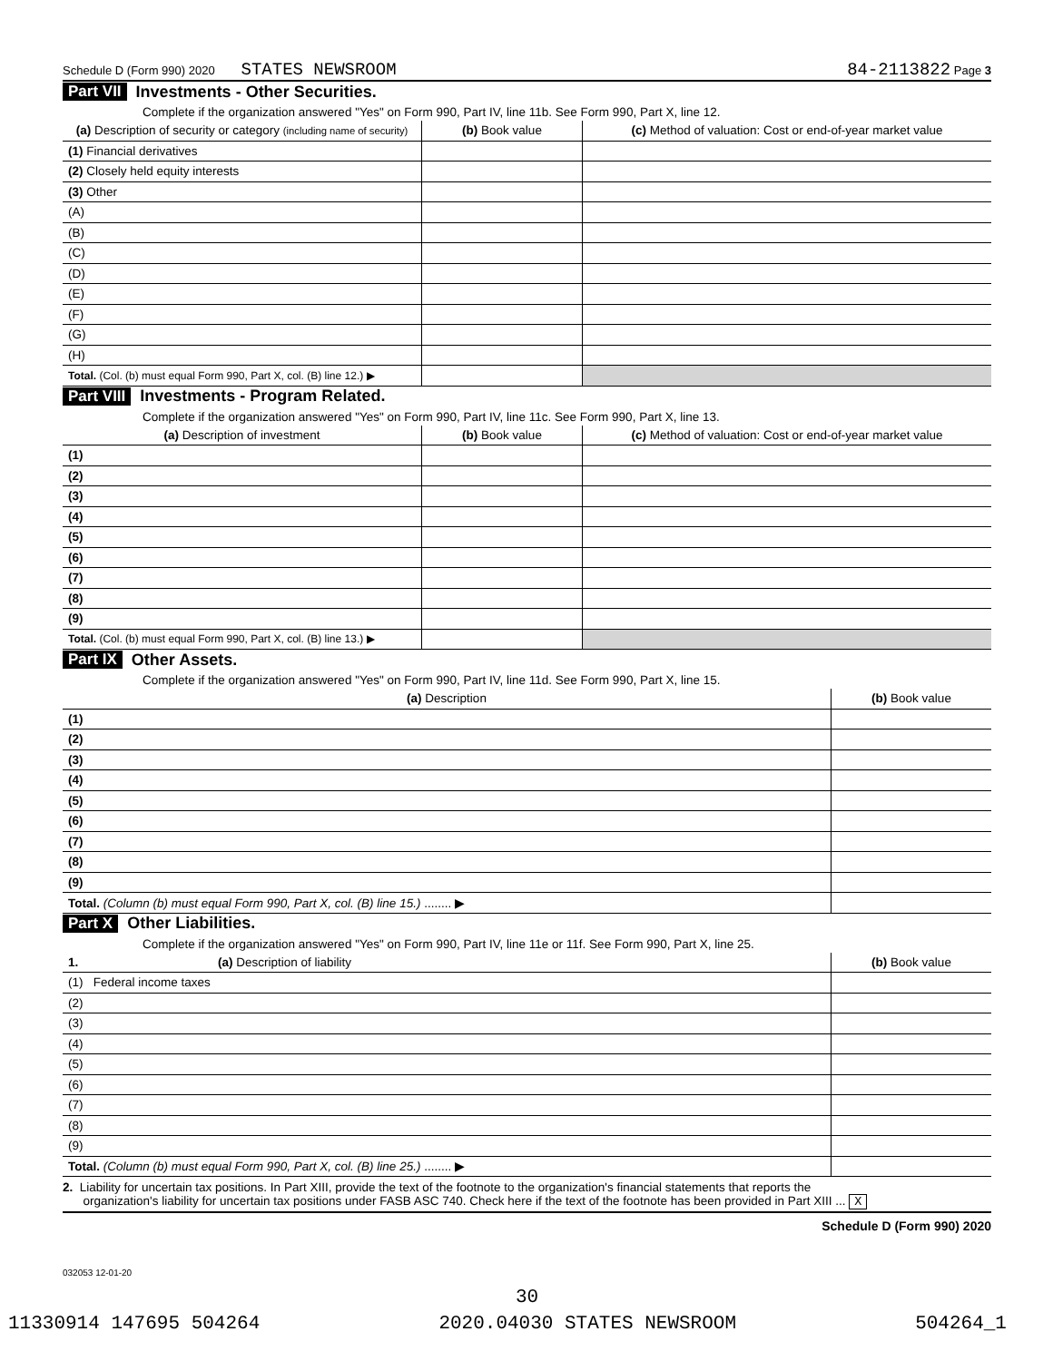Schedule D (Form 990) 2020 STATES NEWSROOM 84-2113822 Page 3
Part VII Investments - Other Securities.
Complete if the organization answered "Yes" on Form 990, Part IV, line 11b. See Form 990, Part X, line 12.
| (a) Description of security or category (including name of security) | (b) Book value | (c) Method of valuation: Cost or end-of-year market value |
| --- | --- | --- |
| (1) Financial derivatives | | |
| (2) Closely held equity interests | | |
| (3) Other | | |
| (A) | | |
| (B) | | |
| (C) | | |
| (D) | | |
| (E) | | |
| (F) | | |
| (G) | | |
| (H) | | |
| Total. (Col. (b) must equal Form 990, Part X, col. (B) line 12.) ▶ | | |
Part VIII Investments - Program Related.
Complete if the organization answered "Yes" on Form 990, Part IV, line 11c. See Form 990, Part X, line 13.
| (a) Description of investment | (b) Book value | (c) Method of valuation: Cost or end-of-year market value |
| --- | --- | --- |
| (1) | | |
| (2) | | |
| (3) | | |
| (4) | | |
| (5) | | |
| (6) | | |
| (7) | | |
| (8) | | |
| (9) | | |
| Total. (Col. (b) must equal Form 990, Part X, col. (B) line 13.) ▶ | | |
Part IX Other Assets.
Complete if the organization answered "Yes" on Form 990, Part IV, line 11d. See Form 990, Part X, line 15.
| (a) Description | (b) Book value |
| --- | --- |
| (1) | |
| (2) | |
| (3) | |
| (4) | |
| (5) | |
| (6) | |
| (7) | |
| (8) | |
| (9) | |
| Total. (Column (b) must equal Form 990, Part X, col. (B) line 15.) ........ ▶ | |
Part X Other Liabilities.
Complete if the organization answered "Yes" on Form 990, Part IV, line 11e or 11f. See Form 990, Part X, line 25.
| 1. (a) Description of liability | (b) Book value |
| --- | --- |
| (1) Federal income taxes | |
| (2) | |
| (3) | |
| (4) | |
| (5) | |
| (6) | |
| (7) | |
| (8) | |
| (9) | |
| Total. (Column (b) must equal Form 990, Part X, col. (B) line 25.) ........ ▶ | |
2. Liability for uncertain tax positions. In Part XIII, provide the text of the footnote to the organization's financial statements that reports the
organization's liability for uncertain tax positions under FASB ASC 740. Check here if the text of the footnote has been provided in Part XIII ... X
Schedule D (Form 990) 2020
032053 12-01-20
30
11330914 147695 504264 2020.04030 STATES NEWSROOM 504264_1